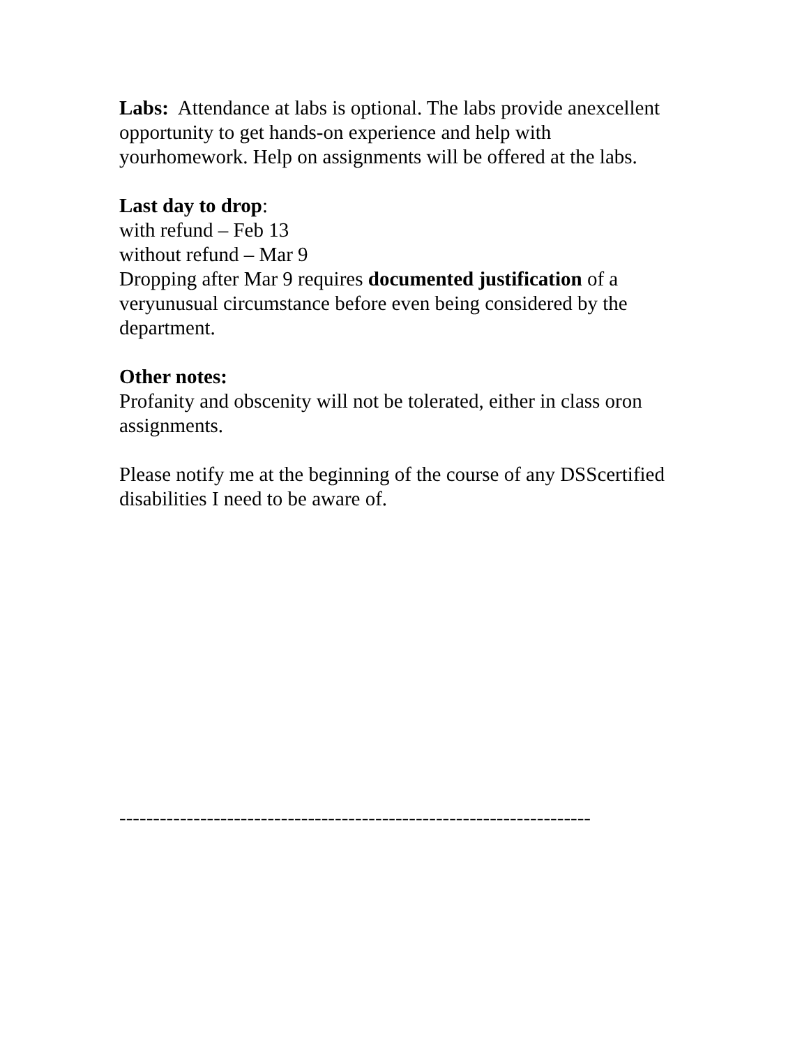Labs: Attendance at labs is optional. The labs provide anexcellent
opportunity to get hands-on experience and help with
yourhomework. Help on assignments will be offered at the labs.
Last day to drop:
with refund – Feb 13
without refund – Mar 9
Dropping after Mar 9 requires documented justification of a
veryunusual circumstance before even being considered by the
department.
Other notes:
Profanity and obscenity will not be tolerated, either in class oron
assignments.
Please notify me at the beginning of the course of any DSScertified
disabilities I need to be aware of.
----------------------------------------------------------------------